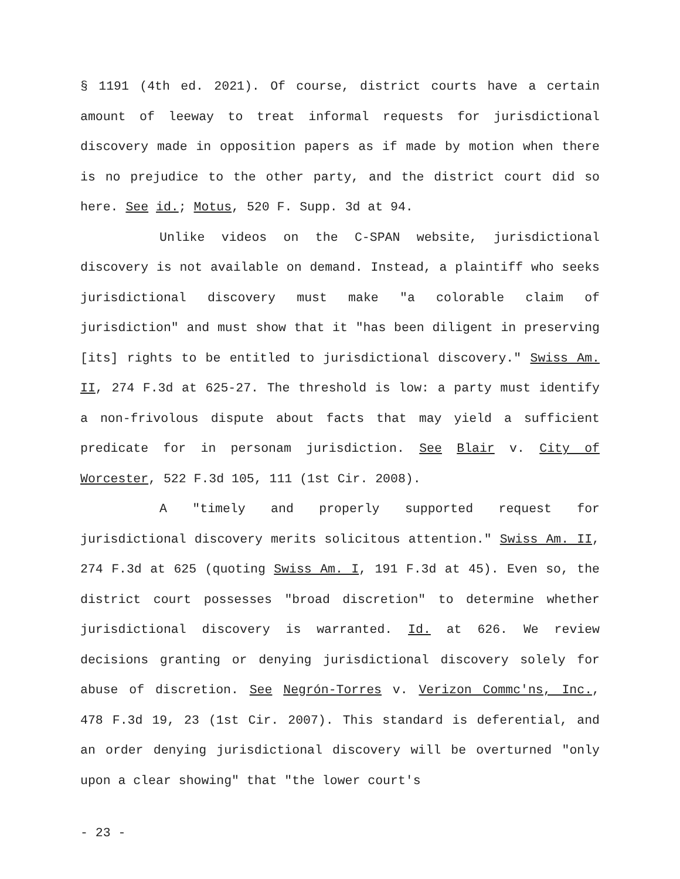§ 1191 (4th ed. 2021). Of course, district courts have a certain amount of leeway to treat informal requests for jurisdictional discovery made in opposition papers as if made by motion when there is no prejudice to the other party, and the district court did so here. See id.; Motus, 520 F. Supp. 3d at 94.
Unlike videos on the C-SPAN website, jurisdictional discovery is not available on demand. Instead, a plaintiff who seeks jurisdictional discovery must make "a colorable claim of jurisdiction" and must show that it "has been diligent in preserving [its] rights to be entitled to jurisdictional discovery." Swiss Am. II, 274 F.3d at 625-27. The threshold is low: a party must identify a non-frivolous dispute about facts that may yield a sufficient predicate for in personam jurisdiction. See Blair v. City of Worcester, 522 F.3d 105, 111 (1st Cir. 2008).
A "timely and properly supported request for jurisdictional discovery merits solicitous attention." Swiss Am. II, 274 F.3d at 625 (quoting Swiss Am. I, 191 F.3d at 45). Even so, the district court possesses "broad discretion" to determine whether jurisdictional discovery is warranted. Id. at 626. We review decisions granting or denying jurisdictional discovery solely for abuse of discretion. See Negrón-Torres v. Verizon Commc'ns, Inc., 478 F.3d 19, 23 (1st Cir. 2007). This standard is deferential, and an order denying jurisdictional discovery will be overturned "only upon a clear showing" that "the lower court's
- 23 -